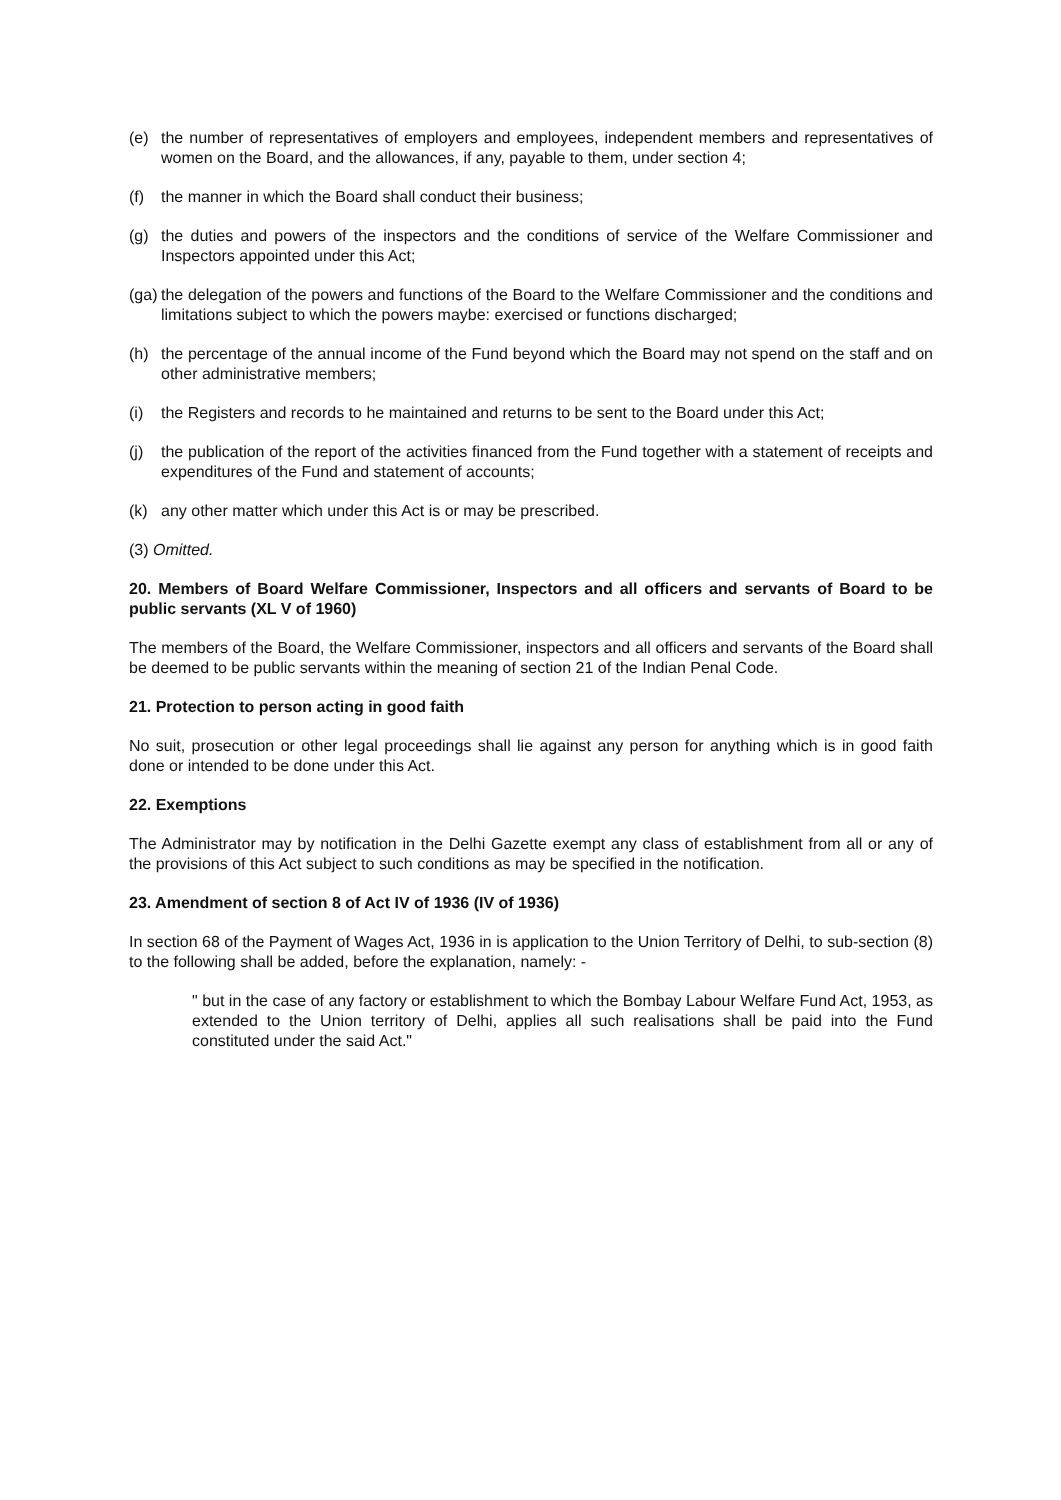(e) the number of representatives of employers and employees, independent members and representatives of women on the Board, and the allowances, if any, payable to them, under section 4;
(f) the manner in which the Board shall conduct their business;
(g) the duties and powers of the inspectors and the conditions of service of the Welfare Commissioner and Inspectors appointed under this Act;
(ga) the delegation of the powers and functions of the Board to the Welfare Commissioner and the conditions and limitations subject to which the powers maybe: exercised or functions discharged;
(h) the percentage of the annual income of the Fund beyond which the Board may not spend on the staff and on other administrative members;
(i) the Registers and records to he maintained and returns to be sent to the Board under this Act;
(j) the publication of the report of the activities financed from the Fund together with a statement of receipts and expenditures of the Fund and statement of accounts;
(k) any other matter which under this Act is or may be prescribed.
(3) Omitted.
20. Members of Board Welfare Commissioner, Inspectors and all officers and servants of Board to be public servants (XL V of 1960)
The members of the Board, the Welfare Commissioner, inspectors and all officers and servants of the Board shall be deemed to be public servants within the meaning of section 21 of the Indian Penal Code.
21. Protection to person acting in good faith
No suit, prosecution or other legal proceedings shall lie against any person for anything which is in good faith done or intended to be done under this Act.
22. Exemptions
The Administrator may by notification in the Delhi Gazette exempt any class of establishment from all or any of the provisions of this Act subject to such conditions as may be specified in the notification.
23. Amendment of section 8 of Act IV of 1936 (IV of 1936)
In section 68 of the Payment of Wages Act, 1936 in is application to the Union Territory of Delhi, to sub-section (8) to the following shall be added, before the explanation, namely: -
" but in the case of any factory or establishment to which the Bombay Labour Welfare Fund Act, 1953, as extended to the Union territory of Delhi, applies all such realisations shall be paid into the Fund constituted under the said Act."